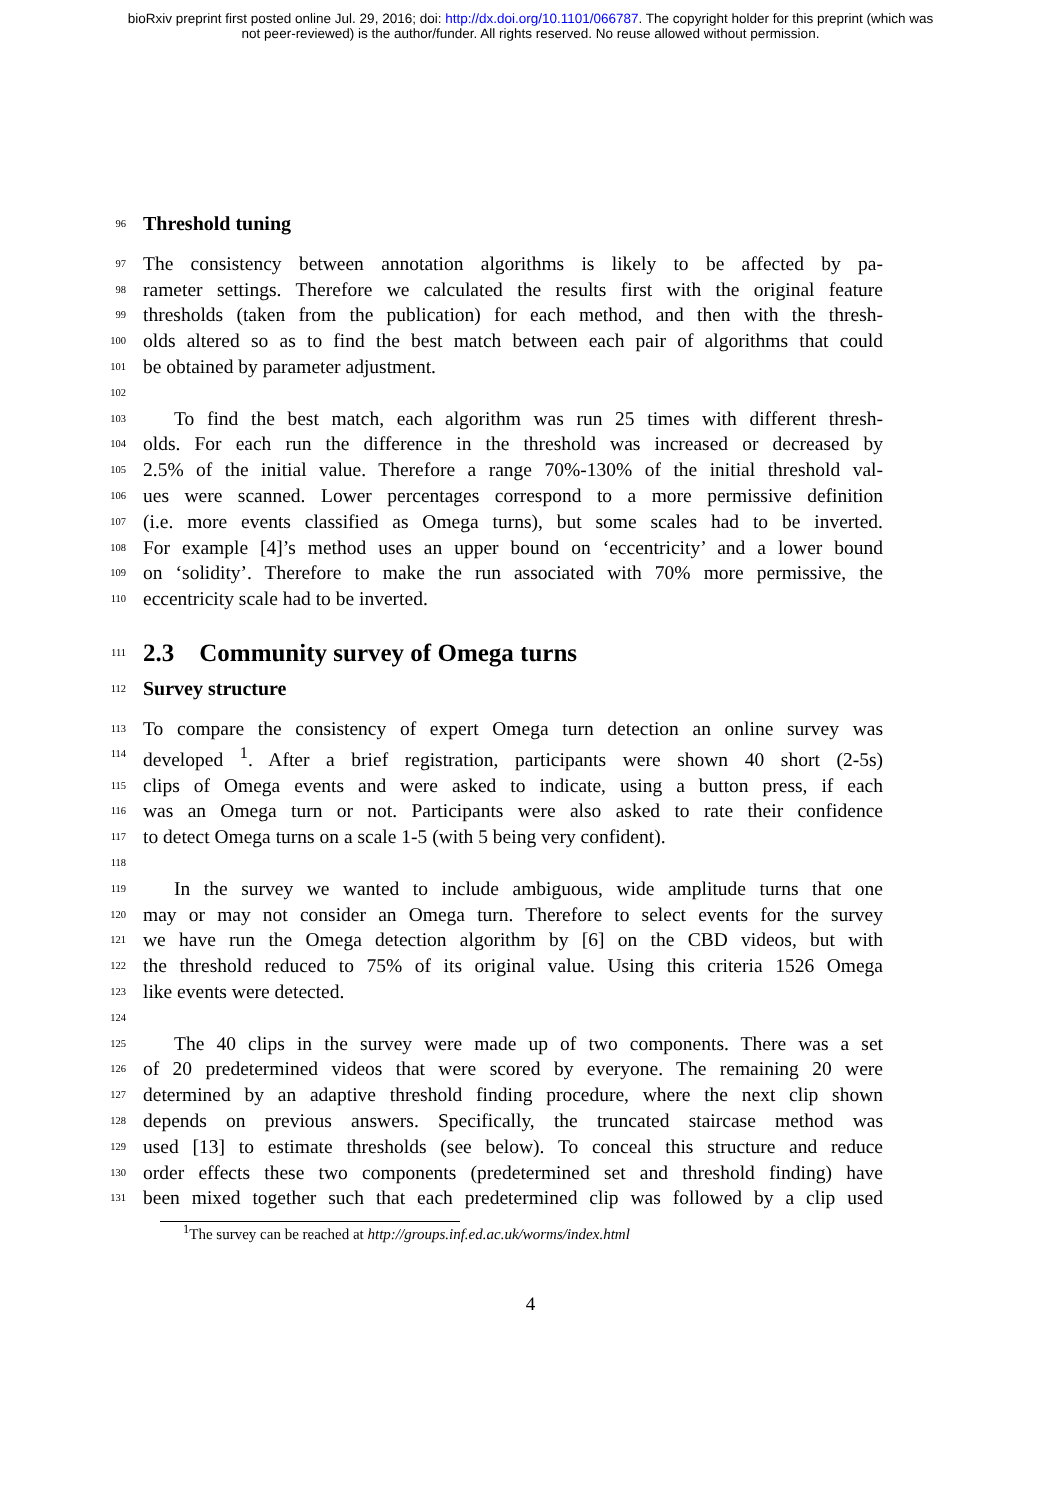bioRxiv preprint first posted online Jul. 29, 2016; doi: http://dx.doi.org/10.1101/066787. The copyright holder for this preprint (which was
not peer-reviewed) is the author/funder. All rights reserved. No reuse allowed without permission.
96
Threshold tuning
97 The consistency between annotation algorithms is likely to be affected by pa-
98 rameter settings. Therefore we calculated the results first with the original feature
99 thresholds (taken from the publication) for each method, and then with the thresh-
100 olds altered so as to find the best match between each pair of algorithms that could
101 be obtained by parameter adjustment.
102
103 To find the best match, each algorithm was run 25 times with different thresh-
104 olds. For each run the difference in the threshold was increased or decreased by
105 2.5% of the initial value. Therefore a range 70%-130% of the initial threshold val-
106 ues were scanned. Lower percentages correspond to a more permissive definition
107 (i.e. more events classified as Omega turns), but some scales had to be inverted.
108 For example [4]’s method uses an upper bound on ‘eccentricity’ and a lower bound
109 on ‘solidity’. Therefore to make the run associated with 70% more permissive, the
110 eccentricity scale had to be inverted.
111
2.3 Community survey of Omega turns
112
Survey structure
113 To compare the consistency of expert Omega turn detection an online survey was
114 developed <sup>1</sup>. After a brief registration, participants were shown 40 short (2-5s)
115 clips of Omega events and were asked to indicate, using a button press, if each
116 was an Omega turn or not. Participants were also asked to rate their confidence
117 to detect Omega turns on a scale 1-5 (with 5 being very confident).
118
119 In the survey we wanted to include ambiguous, wide amplitude turns that one
120 may or may not consider an Omega turn. Therefore to select events for the survey
121 we have run the Omega detection algorithm by [6] on the CBD videos, but with
122 the threshold reduced to 75% of its original value. Using this criteria 1526 Omega
123 like events were detected.
124
125 The 40 clips in the survey were made up of two components. There was a set
126 of 20 predetermined videos that were scored by everyone. The remaining 20 were
127 determined by an adaptive threshold finding procedure, where the next clip shown
128 depends on previous answers. Specifically, the truncated staircase method was
129 used [13] to estimate thresholds (see below). To conceal this structure and reduce
130 order effects these two components (predetermined set and threshold finding) have
131 been mixed together such that each predetermined clip was followed by a clip used
<sup>1</sup> The survey can be reached at http://groups.inf.ed.ac.uk/worms/index.html
4